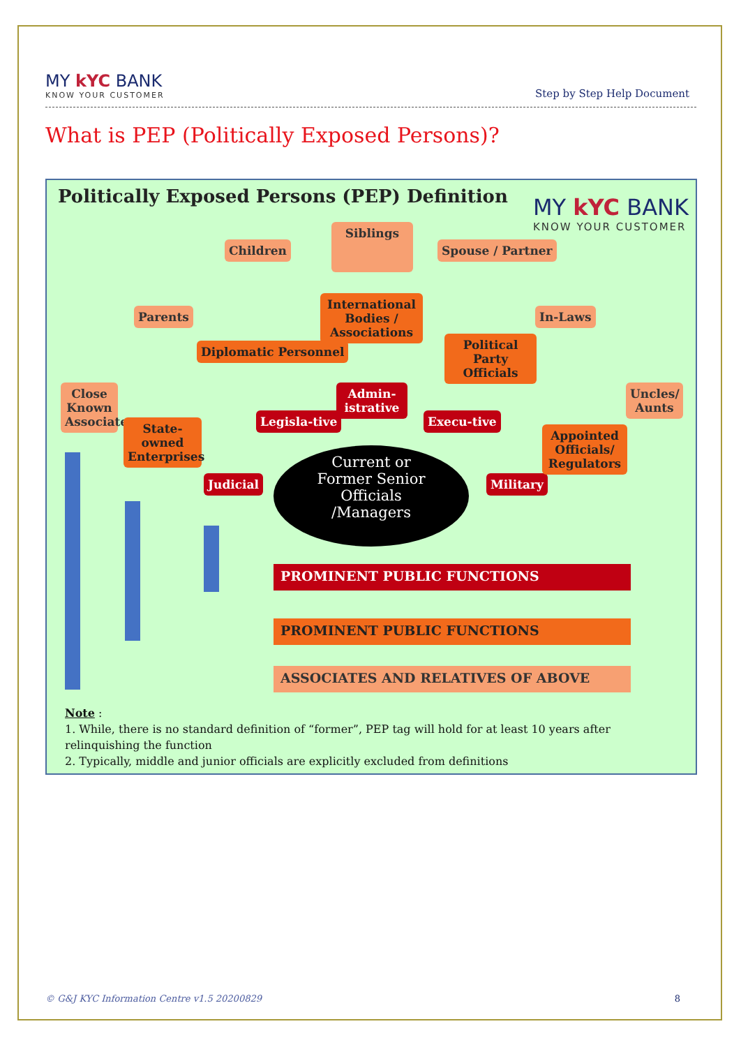MY kYC BANK
KNOW YOUR CUSTOMER
Step by Step Help Document
What is PEP (Politically Exposed Persons)?
Politically Exposed Persons (PEP) Definition
MY kYC BANK
KNOW YOUR CUSTOMER
Children
Siblings
Spouse / Partner
Parents
Diplomatic Personnel
International Bodies / Associations
Political Party Officials
In-Laws
Close Known Associates
State-owned Enterprises
Legisla-tive
Admin-istrative
Execu-tive
Judicial Military
Appointed Officials/ Regulators
Uncles/ Aunts
Current or
Former Senior
Officials
/Managers
PROMINENT PUBLIC FUNCTIONS
PROMINENT PUBLIC FUNCTIONS
ASSOCIATES AND RELATIVES OF ABOVE
Note :
1. While, there is no standard definition of “former”, PEP tag will hold for at least 10 years after
relinquishing the function
2. Typically, middle and junior officials are explicitly excluded from definitions
© G&J KYC Information Centre v1.5 20200829 8